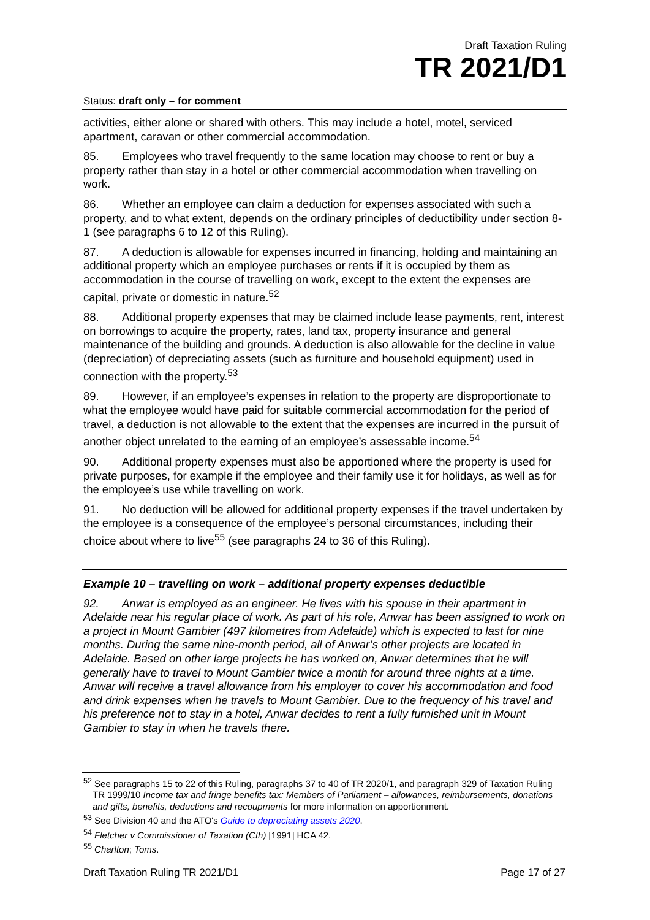Draft Taxation Ruling
TR 2021/D1
Status: draft only – for comment
activities, either alone or shared with others. This may include a hotel, motel, serviced apartment, caravan or other commercial accommodation.
85. Employees who travel frequently to the same location may choose to rent or buy a property rather than stay in a hotel or other commercial accommodation when travelling on work.
86. Whether an employee can claim a deduction for expenses associated with such a property, and to what extent, depends on the ordinary principles of deductibility under section 8-1 (see paragraphs 6 to 12 of this Ruling).
87. A deduction is allowable for expenses incurred in financing, holding and maintaining an additional property which an employee purchases or rents if it is occupied by them as accommodation in the course of travelling on work, except to the extent the expenses are capital, private or domestic in nature.<sup>52</sup>
88. Additional property expenses that may be claimed include lease payments, rent, interest on borrowings to acquire the property, rates, land tax, property insurance and general maintenance of the building and grounds. A deduction is also allowable for the decline in value (depreciation) of depreciating assets (such as furniture and household equipment) used in connection with the property.<sup>53</sup>
89. However, if an employee’s expenses in relation to the property are disproportionate to what the employee would have paid for suitable commercial accommodation for the period of travel, a deduction is not allowable to the extent that the expenses are incurred in the pursuit of another object unrelated to the earning of an employee’s assessable income.<sup>54</sup>
90. Additional property expenses must also be apportioned where the property is used for private purposes, for example if the employee and their family use it for holidays, as well as for the employee’s use while travelling on work.
91. No deduction will be allowed for additional property expenses if the travel undertaken by the employee is a consequence of the employee’s personal circumstances, including their choice about where to live<sup>55</sup> (see paragraphs 24 to 36 of this Ruling).
Example 10 – travelling on work – additional property expenses deductible
92. Anwar is employed as an engineer. He lives with his spouse in their apartment in Adelaide near his regular place of work. As part of his role, Anwar has been assigned to work on a project in Mount Gambier (497 kilometres from Adelaide) which is expected to last for nine months. During the same nine-month period, all of Anwar’s other projects are located in Adelaide. Based on other large projects he has worked on, Anwar determines that he will generally have to travel to Mount Gambier twice a month for around three nights at a time. Anwar will receive a travel allowance from his employer to cover his accommodation and food and drink expenses when he travels to Mount Gambier. Due to the frequency of his travel and his preference not to stay in a hotel, Anwar decides to rent a fully furnished unit in Mount Gambier to stay in when he travels there.
<sup>52</sup> See paragraphs 15 to 22 of this Ruling, paragraphs 37 to 40 of TR 2020/1, and paragraph 329 of Taxation Ruling TR 1999/10 Income tax and fringe benefits tax: Members of Parliament – allowances, reimbursements, donations and gifts, benefits, deductions and recoupments for more information on apportionment.
<sup>53</sup> See Division 40 and the ATO's Guide to depreciating assets 2020.
<sup>54</sup> Fletcher v Commissioner of Taxation (Cth) [1991] HCA 42.
<sup>55</sup> Charlton; Toms.
Draft Taxation Ruling TR 2021/D1 Page 17 of 27